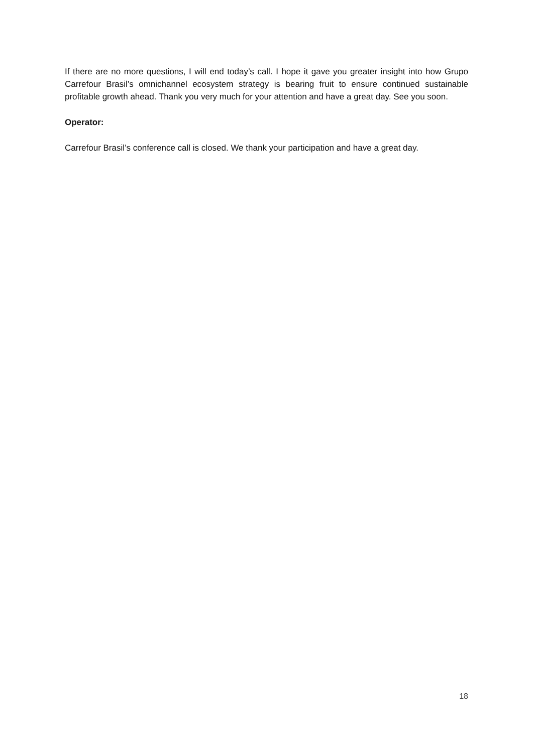If there are no more questions, I will end today’s call. I hope it gave you greater insight into how Grupo Carrefour Brasil’s omnichannel ecosystem strategy is bearing fruit to ensure continued sustainable profitable growth ahead. Thank you very much for your attention and have a great day. See you soon.
Operator:
Carrefour Brasil’s conference call is closed. We thank your participation and have a great day.
18